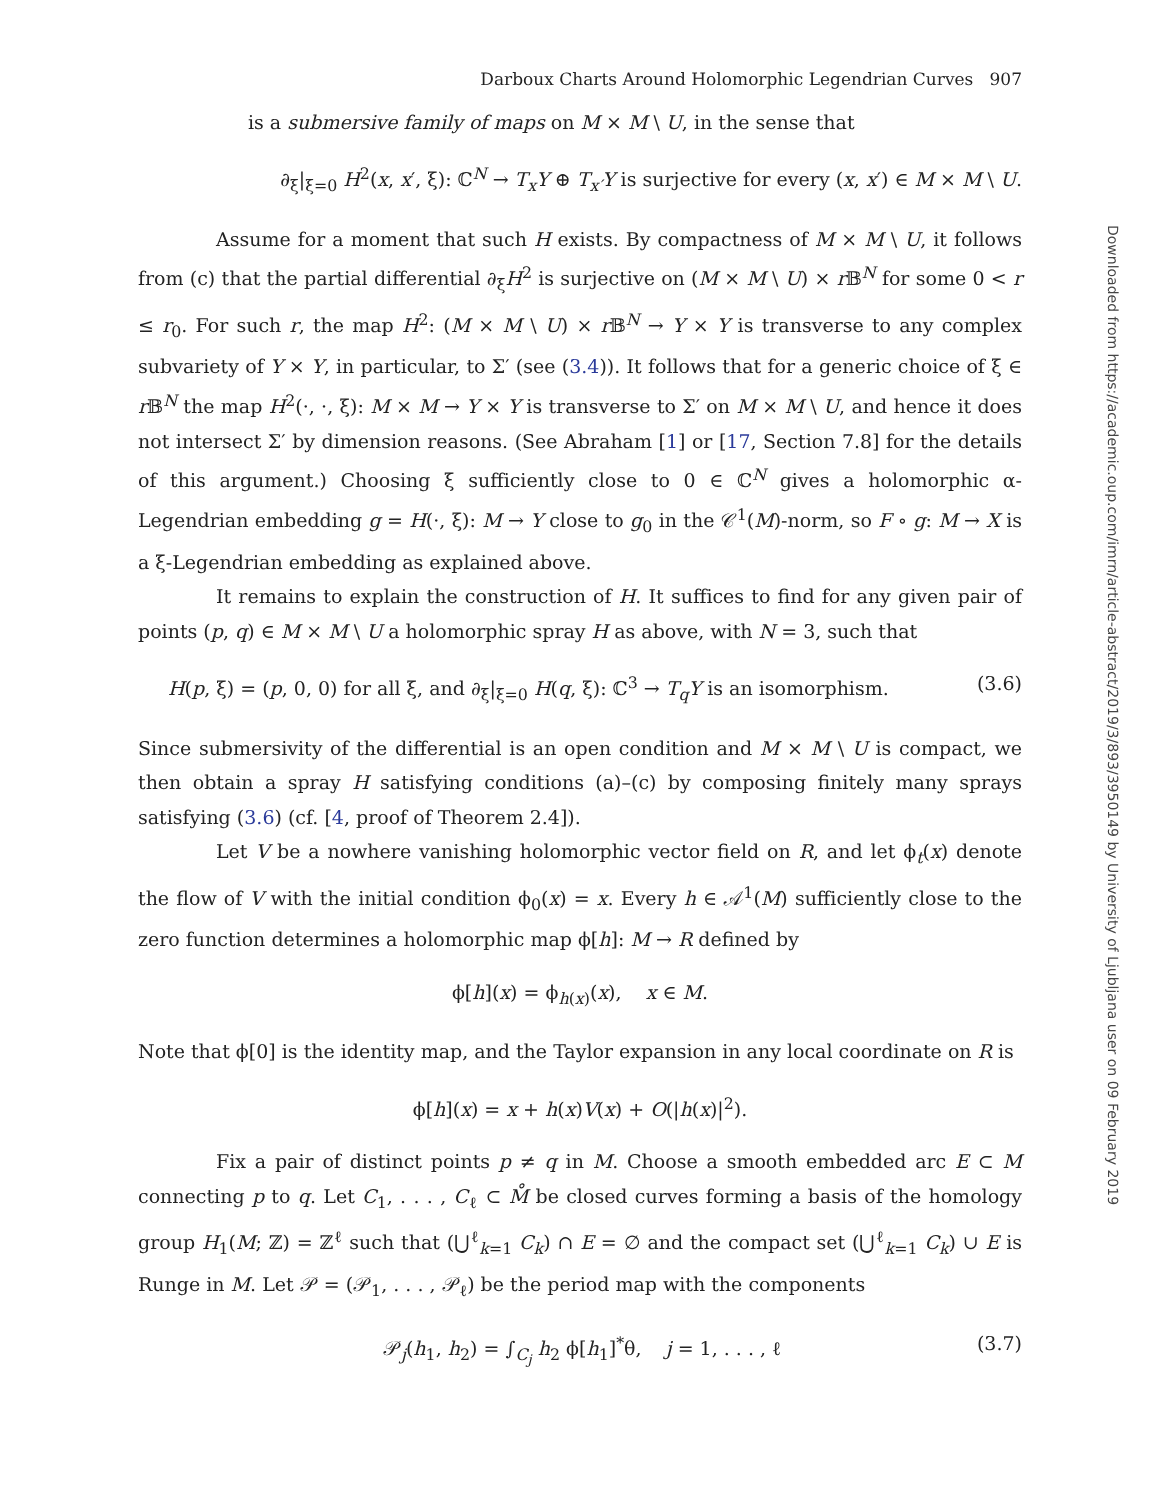Darboux Charts Around Holomorphic Legendrian Curves 907
is a submersive family of maps on M × M \ U, in the sense that
∂<sub>ξ</sub>|<sub>ξ=0</sub> H<sup>2</sup>(x, x′, ξ): ℂ<sup>N</sup> → T<sub>x</sub>Y ⊕ T<sub>x′</sub>Y is surjective for every (x, x′) ∈ M × M \ U.
Assume for a moment that such H exists. By compactness of M × M \ U, it follows from (c) that the partial differential ∂<sub>ξ</sub>H<sup>2</sup> is surjective on (M × M \ U) × r 𝔹<sup>N</sup> for some 0 < r ≤ r<sub>0</sub>. For such r, the map H<sup>2</sup>: (M × M \ U) × r 𝔹<sup>N</sup> → Y × Y is transverse to any complex subvariety of Y × Y, in particular, to Σ′ (see (3.4)). It follows that for a generic choice of ξ ∈ r 𝔹<sup>N</sup> the map H<sup>2</sup>(·, ·, ξ): M × M → Y × Y is transverse to Σ′ on M × M \ U, and hence it does not intersect Σ′ by dimension reasons. (See Abraham [1] or [17, Section 7.8] for the details of this argument.) Choosing ξ sufficiently close to 0 ∈ ℂ<sup>N</sup> gives a holomorphic α-Legendrian embedding g = H(·, ξ): M → Y close to g<sub>0</sub> in the 𝒞<sup>1</sup>(M)-norm, so F ∘ g: M → X is a ξ-Legendrian embedding as explained above.
It remains to explain the construction of H. It suffices to find for any given pair of points (p, q) ∈ M × M \ U a holomorphic spray H as above, with N = 3, such that
H(p, ξ) = (p, 0, 0) for all ξ, and ∂<sub>ξ</sub>|<sub>ξ=0</sub> H(q, ξ): ℂ<sup>3</sup> → T<sub>q</sub>Y is an isomorphism. (3.6)
Since submersivity of the differential is an open condition and M × M \ U is compact, we then obtain a spray H satisfying conditions (a)–(c) by composing finitely many sprays satisfying (3.6) (cf. [4, proof of Theorem 2.4]).
Let V be a nowhere vanishing holomorphic vector field on R, and let ϕ<sub>t</sub>(x) denote the flow of V with the initial condition ϕ<sub>0</sub>(x) = x. Every h ∈ 𝒜<sup>1</sup>(M) sufficiently close to the zero function determines a holomorphic map ϕ[h]: M → R defined by
ϕ[h](x) = ϕ<sub>h(x)</sub>(x), x ∈ M.
Note that ϕ[0] is the identity map, and the Taylor expansion in any local coordinate on R is
ϕ[h](x) = x + h(x)V(x) + O(|h(x)|<sup>2</sup>).
Fix a pair of distinct points p ≠ q in M. Choose a smooth embedded arc E ⊂ M connecting p to q. Let C<sub>1</sub>, . . . , C<sub>ℓ</sub> ⊂ M̊ be closed curves forming a basis of the homology group H<sub>1</sub>(M; ℤ) = ℤ<sup>ℓ</sup> such that (⋃<sup>ℓ</sup><sub>k=1</sub> C<sub>k</sub>) ∩ E = ∅ and the compact set (⋃<sup>ℓ</sup><sub>k=1</sub> C<sub>k</sub>) ∪ E is Runge in M. Let 𝒫 = (𝒫<sub>1</sub>, . . . , 𝒫<sub>ℓ</sub>) be the period map with the components
𝒫<sub>j</sub>(h<sub>1</sub>, h<sub>2</sub>) = ∫<sub>C<sub>j</sub></sub> h<sub>2</sub> ϕ[h<sub>1</sub>]<sup>*</sup>θ, j = 1, . . . , ℓ (3.7)
Downloaded from https://academic.oup.com/imrn/article-abstract/2019/3/893/3950149 by University of Ljubljana user on 09 February 2019